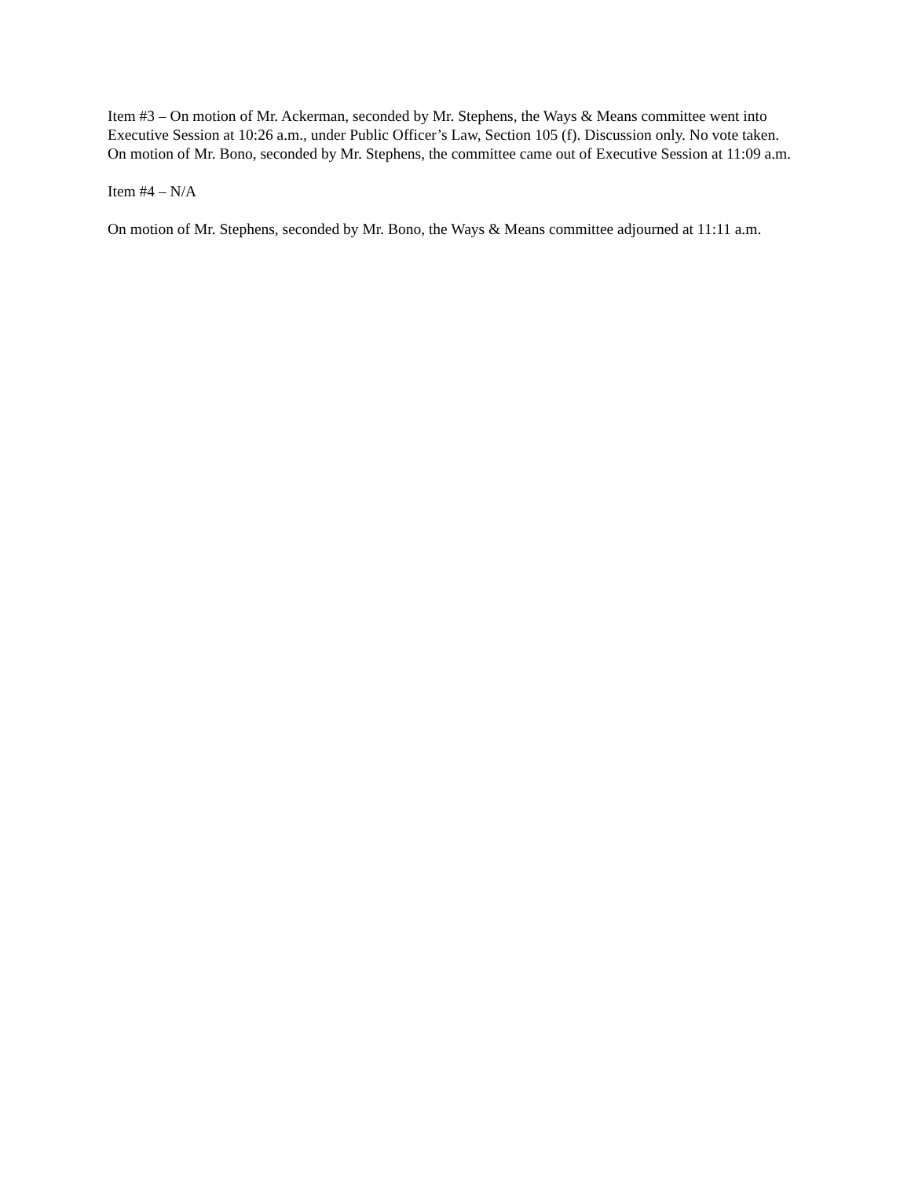Item #3 – On motion of Mr. Ackerman, seconded by Mr. Stephens, the Ways & Means committee went into Executive Session at 10:26 a.m., under Public Officer’s Law, Section 105 (f). Discussion only. No vote taken. On motion of Mr. Bono, seconded by Mr. Stephens, the committee came out of Executive Session at 11:09 a.m.
Item #4 – N/A
On motion of Mr. Stephens, seconded by Mr. Bono, the Ways & Means committee adjourned at 11:11 a.m.